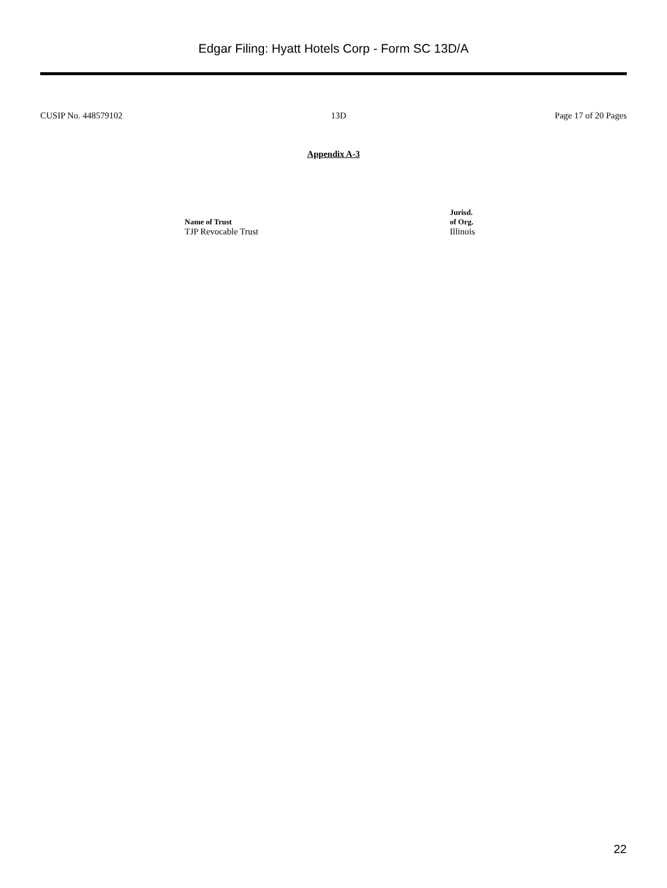Edgar Filing: Hyatt Hotels Corp - Form SC 13D/A
CUSIP No. 448579102 13D Page 17 of 20 Pages
Appendix A-3
| Name of Trust | Jurisd. of Org. |
| --- | --- |
| TJP Revocable Trust | Illinois |
22